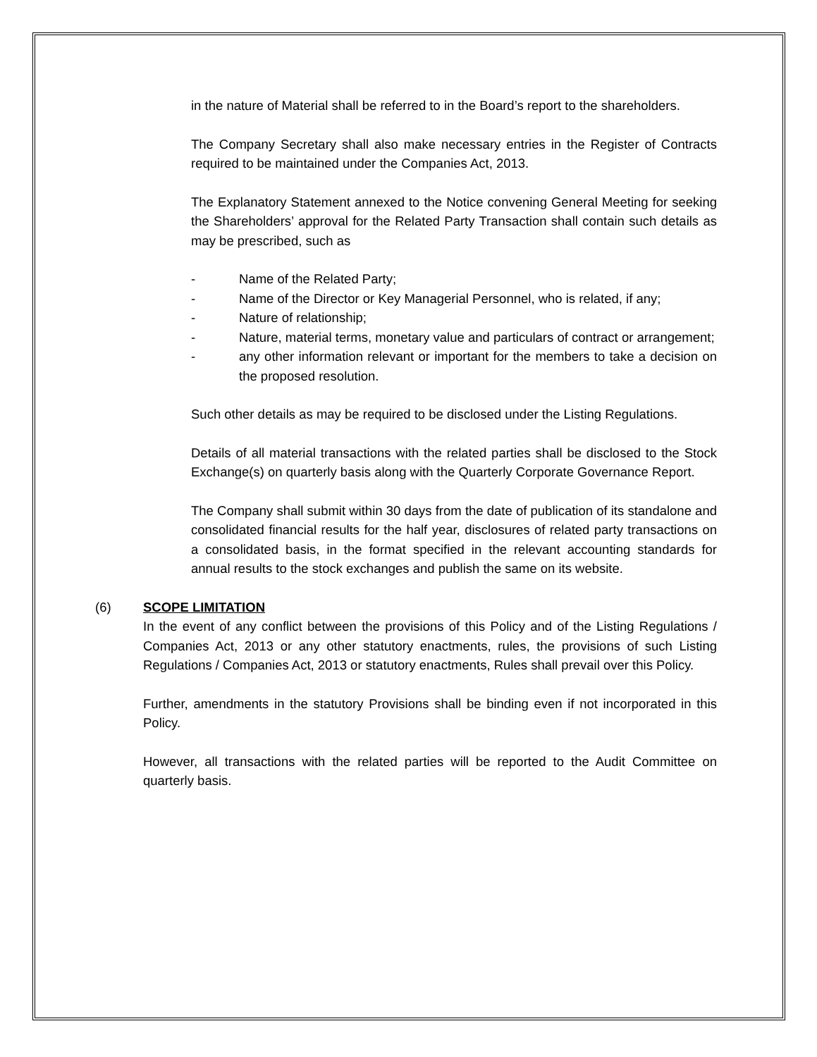in the nature of Material shall be referred to in the Board’s report to the shareholders.
The Company Secretary shall also make necessary entries in the Register of Contracts required to be maintained under the Companies Act, 2013.
The Explanatory Statement annexed to the Notice convening General Meeting for seeking the Shareholders’ approval for the Related Party Transaction shall contain such details as may be prescribed, such as
- Name of the Related Party;
- Name of the Director or Key Managerial Personnel, who is related, if any;
- Nature of relationship;
- Nature, material terms, monetary value and particulars of contract or arrangement;
- any other information relevant or important for the members to take a decision on the proposed resolution.
Such other details as may be required to be disclosed under the Listing Regulations.
Details of all material transactions with the related parties shall be disclosed to the Stock Exchange(s) on quarterly basis along with the Quarterly Corporate Governance Report.
The Company shall submit within 30 days from the date of publication of its standalone and consolidated financial results for the half year, disclosures of related party transactions on a consolidated basis, in the format specified in the relevant accounting standards for annual results to the stock exchanges and publish the same on its website.
(6) SCOPE LIMITATION
In the event of any conflict between the provisions of this Policy and of the Listing Regulations / Companies Act, 2013 or any other statutory enactments, rules, the provisions of such Listing Regulations / Companies Act, 2013 or statutory enactments, Rules shall prevail over this Policy.
Further, amendments in the statutory Provisions shall be binding even if not incorporated in this Policy.
However, all transactions with the related parties will be reported to the Audit Committee on quarterly basis.